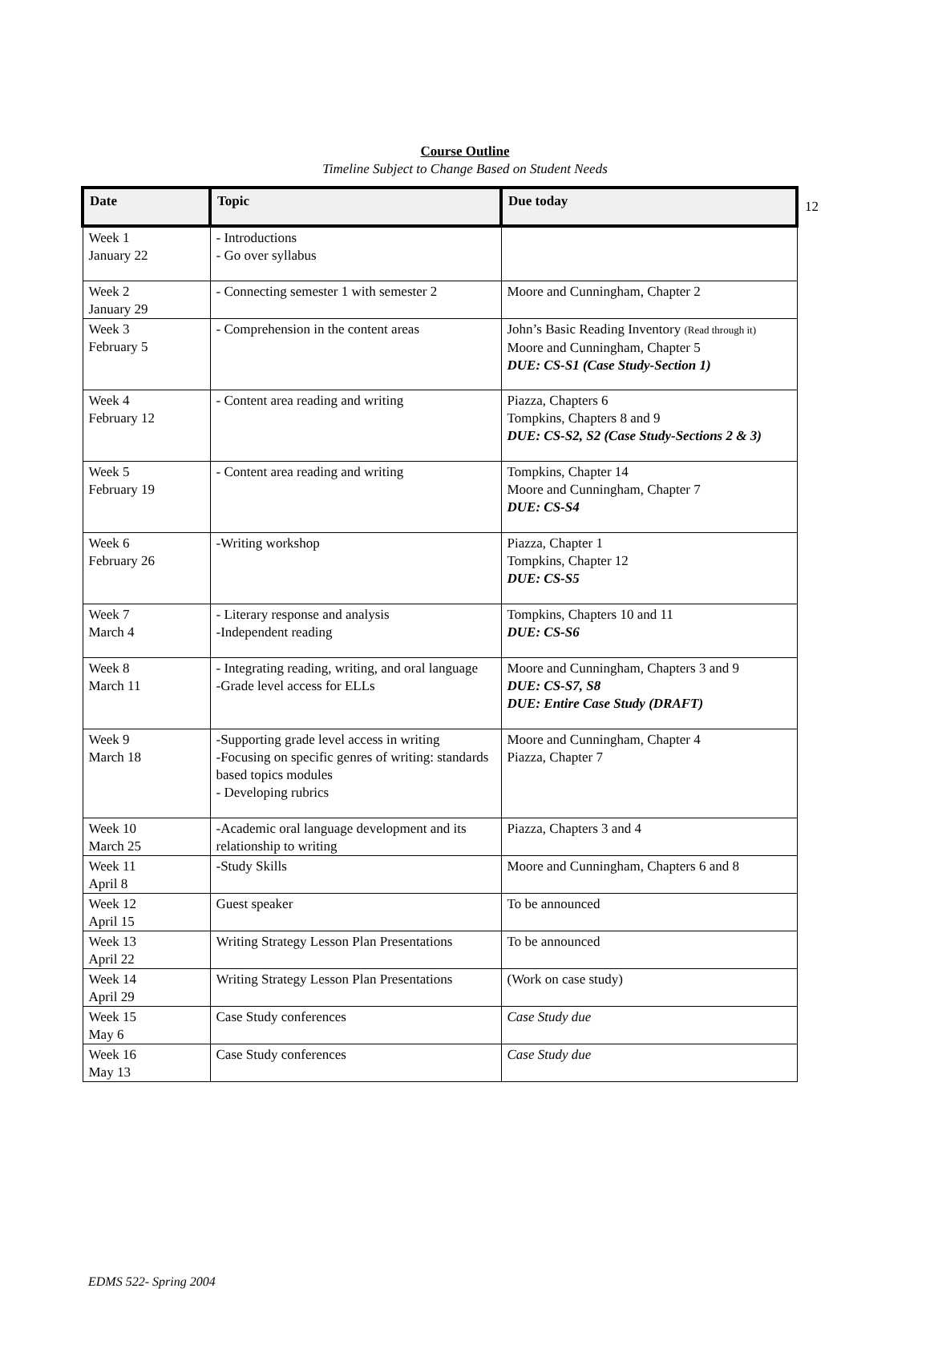12
Course Outline
Timeline Subject to Change Based on Student Needs
| Date | Topic | Due today |
| --- | --- | --- |
| Week 1 January 22 | - Introductions - Go over syllabus | |
| Week 2 January 29 | - Connecting semester 1 with semester 2 | Moore and Cunningham, Chapter 2 |
| Week 3 February 5 | - Comprehension in the content areas | John’s Basic Reading Inventory (Read through it) Moore and Cunningham, Chapter 5 DUE: CS-S1 (Case Study-Section 1) |
| Week 4 February 12 | - Content area reading and writing | Piazza, Chapters 6 Tompkins, Chapters 8 and 9 DUE: CS-S2, S2 (Case Study-Sections 2 & 3) |
| Week 5 February 19 | - Content area reading and writing | Tompkins, Chapter 14 Moore and Cunningham, Chapter 7 DUE: CS-S4 |
| Week 6 February 26 | -Writing workshop | Piazza, Chapter 1 Tompkins, Chapter 12 DUE: CS-S5 |
| Week 7 March 4 | - Literary response and analysis -Independent reading | Tompkins, Chapters 10 and 11 DUE: CS-S6 |
| Week 8 March 11 | - Integrating reading, writing, and oral language -Grade level access for ELLs | Moore and Cunningham, Chapters 3 and 9 DUE: CS-S7, S8 DUE: Entire Case Study (DRAFT) |
| Week 9 March 18 | -Supporting grade level access in writing -Focusing on specific genres of writing: standards based topics modules - Developing rubrics | Moore and Cunningham, Chapter 4 Piazza, Chapter 7 |
| Week 10 March 25 | -Academic oral language development and its relationship to writing | Piazza, Chapters 3 and 4 |
| Week 11 April 8 | -Study Skills | Moore and Cunningham, Chapters 6 and 8 |
| Week 12 April 15 | Guest speaker | To be announced |
| Week 13 April 22 | Writing Strategy Lesson Plan Presentations | To be announced |
| Week 14 April 29 | Writing Strategy Lesson Plan Presentations | (Work on case study) |
| Week 15 May 6 | Case Study conferences | Case Study due |
| Week 16 May 13 | Case Study conferences | Case Study due |
EDMS 522- Spring 2004